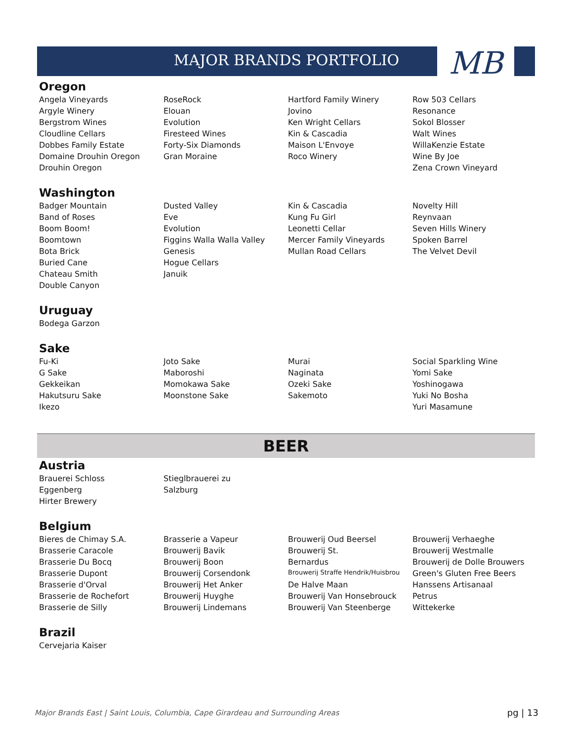MB
MAJOR BRANDS PORTFOLIO
Oregon
| Angela Vineyards | RoseRock | Hartford Family Winery | Row 503 Cellars |
| Argyle Winery | Elouan | Jovino | Resonance |
| Bergstrom Wines | Evolution | Ken Wright Cellars | Sokol Blosser |
| Cloudline Cellars | Firesteed Wines | Kin & Cascadia | Walt Wines |
| Dobbes Family Estate | Forty-Six Diamonds | Maison L'Envoye | WillaKenzie Estate |
| Domaine Drouhin Oregon | Gran Moraine | Roco Winery | Wine By Joe |
| Drouhin Oregon | | | Zena Crown Vineyard |
Washington
| Badger Mountain | Dusted Valley | Kin & Cascadia | Novelty Hill |
| Band of Roses | Eve | Kung Fu Girl | Reynvaan |
| Boom Boom! | Evolution | Leonetti Cellar | Seven Hills Winery |
| Boomtown | Figgins Walla Walla Valley | Mercer Family Vineyards | Spoken Barrel |
| Bota Brick | Genesis | Mullan Road Cellars | The Velvet Devil |
| Buried Cane | Hogue Cellars | | |
| Chateau Smith | Januik | | |
| Double Canyon | | | |
Uruguay
| Bodega Garzon | | | |
Sake
| Fu-Ki | Joto Sake | Murai | Social Sparkling Wine |
| G Sake | Maboroshi | Naginata | Yomi Sake |
| Gekkeikan | Momokawa Sake | Ozeki Sake | Yoshinogawa |
| Hakutsuru Sake | Moonstone Sake | Sakemoto | Yuki No Bosha |
| Ikezo | | | Yuri Masamune |
BEER
Austria
| Brauerei Schloss | Stieglbrauerei zu | | |
| Eggenberg | Salzburg | | |
| Hirter Brewery | | | |
Belgium
| Bieres de Chimay S.A. | Brasserie a Vapeur | Brouwerij Oud Beersel | Brouwerij Verhaeghe |
| Brasserie Caracole | Brouwerij Bavik | Brouwerij St. | Brouwerij Westmalle |
| Brasserie Du Bocq | Brouwerij Boon | Bernardus | Brouwerij de Dolle Brouwers |
| Brasserie Dupont | Brouwerij Corsendonk | Brouwerij Straffe Hendrik/Huisbrou | Green's Gluten Free Beers |
| Brasserie d'Orval | Brouwerij Het Anker | De Halve Maan | Hanssens Artisanaal |
| Brasserie de Rochefort | Brouwerij Huyghe | Brouwerij Van Honsebrouck | Petrus |
| Brasserie de Silly | Brouwerij Lindemans | Brouwerij Van Steenberge | Wittekerke |
Brazil
| Cervejaria Kaiser | | | |
Major Brands East | Saint Louis, Columbia, Cape Girardeau and Surrounding Areas pg | 13